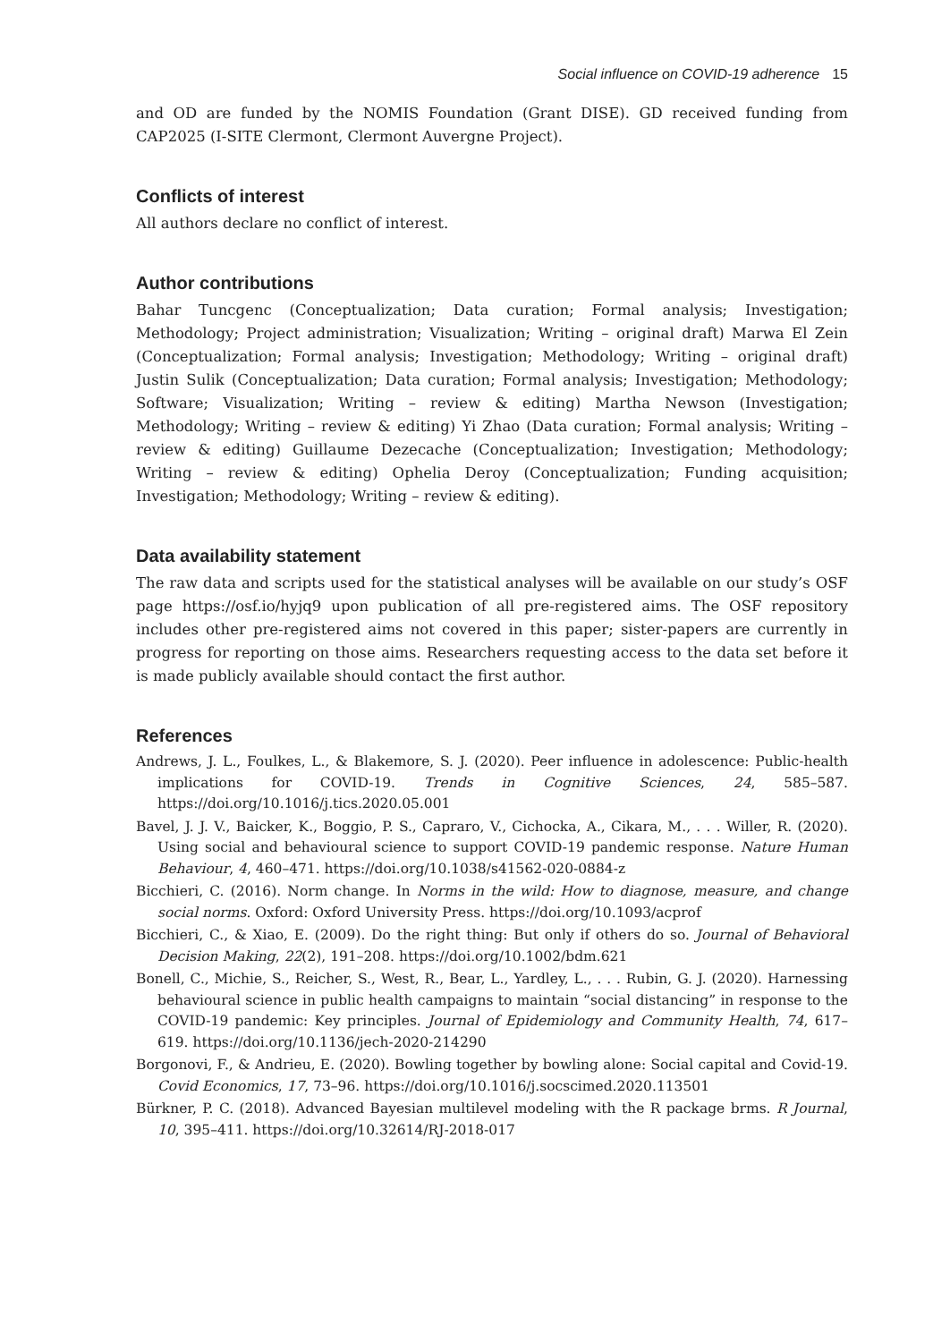Social influence on COVID-19 adherence 15
and OD are funded by the NOMIS Foundation (Grant DISE). GD received funding from CAP2025 (I-SITE Clermont, Clermont Auvergne Project).
Conflicts of interest
All authors declare no conflict of interest.
Author contributions
Bahar Tuncgenc (Conceptualization; Data curation; Formal analysis; Investigation; Methodology; Project administration; Visualization; Writing – original draft) Marwa El Zein (Conceptualization; Formal analysis; Investigation; Methodology; Writing – original draft) Justin Sulik (Conceptualization; Data curation; Formal analysis; Investigation; Methodology; Software; Visualization; Writing – review & editing) Martha Newson (Investigation; Methodology; Writing – review & editing) Yi Zhao (Data curation; Formal analysis; Writing – review & editing) Guillaume Dezecache (Conceptualization; Investigation; Methodology; Writing – review & editing) Ophelia Deroy (Conceptualization; Funding acquisition; Investigation; Methodology; Writing – review & editing).
Data availability statement
The raw data and scripts used for the statistical analyses will be available on our study’s OSF page https://osf.io/hyjq9 upon publication of all pre-registered aims. The OSF repository includes other pre-registered aims not covered in this paper; sister-papers are currently in progress for reporting on those aims. Researchers requesting access to the data set before it is made publicly available should contact the first author.
References
Andrews, J. L., Foulkes, L., & Blakemore, S. J. (2020). Peer influence in adolescence: Public-health implications for COVID-19. Trends in Cognitive Sciences, 24, 585–587. https://doi.org/10.1016/j.tics.2020.05.001
Bavel, J. J. V., Baicker, K., Boggio, P. S., Capraro, V., Cichocka, A., Cikara, M., . . . Willer, R. (2020). Using social and behavioural science to support COVID-19 pandemic response. Nature Human Behaviour, 4, 460–471. https://doi.org/10.1038/s41562-020-0884-z
Bicchieri, C. (2016). Norm change. In Norms in the wild: How to diagnose, measure, and change social norms. Oxford: Oxford University Press. https://doi.org/10.1093/acprof
Bicchieri, C., & Xiao, E. (2009). Do the right thing: But only if others do so. Journal of Behavioral Decision Making, 22(2), 191–208. https://doi.org/10.1002/bdm.621
Bonell, C., Michie, S., Reicher, S., West, R., Bear, L., Yardley, L., . . . Rubin, G. J. (2020). Harnessing behavioural science in public health campaigns to maintain “social distancing” in response to the COVID-19 pandemic: Key principles. Journal of Epidemiology and Community Health, 74, 617–619. https://doi.org/10.1136/jech-2020-214290
Borgonovi, F., & Andrieu, E. (2020). Bowling together by bowling alone: Social capital and Covid-19. Covid Economics, 17, 73–96. https://doi.org/10.1016/j.socscimed.2020.113501
Bürkner, P. C. (2018). Advanced Bayesian multilevel modeling with the R package brms. R Journal, 10, 395–411. https://doi.org/10.32614/RJ-2018-017